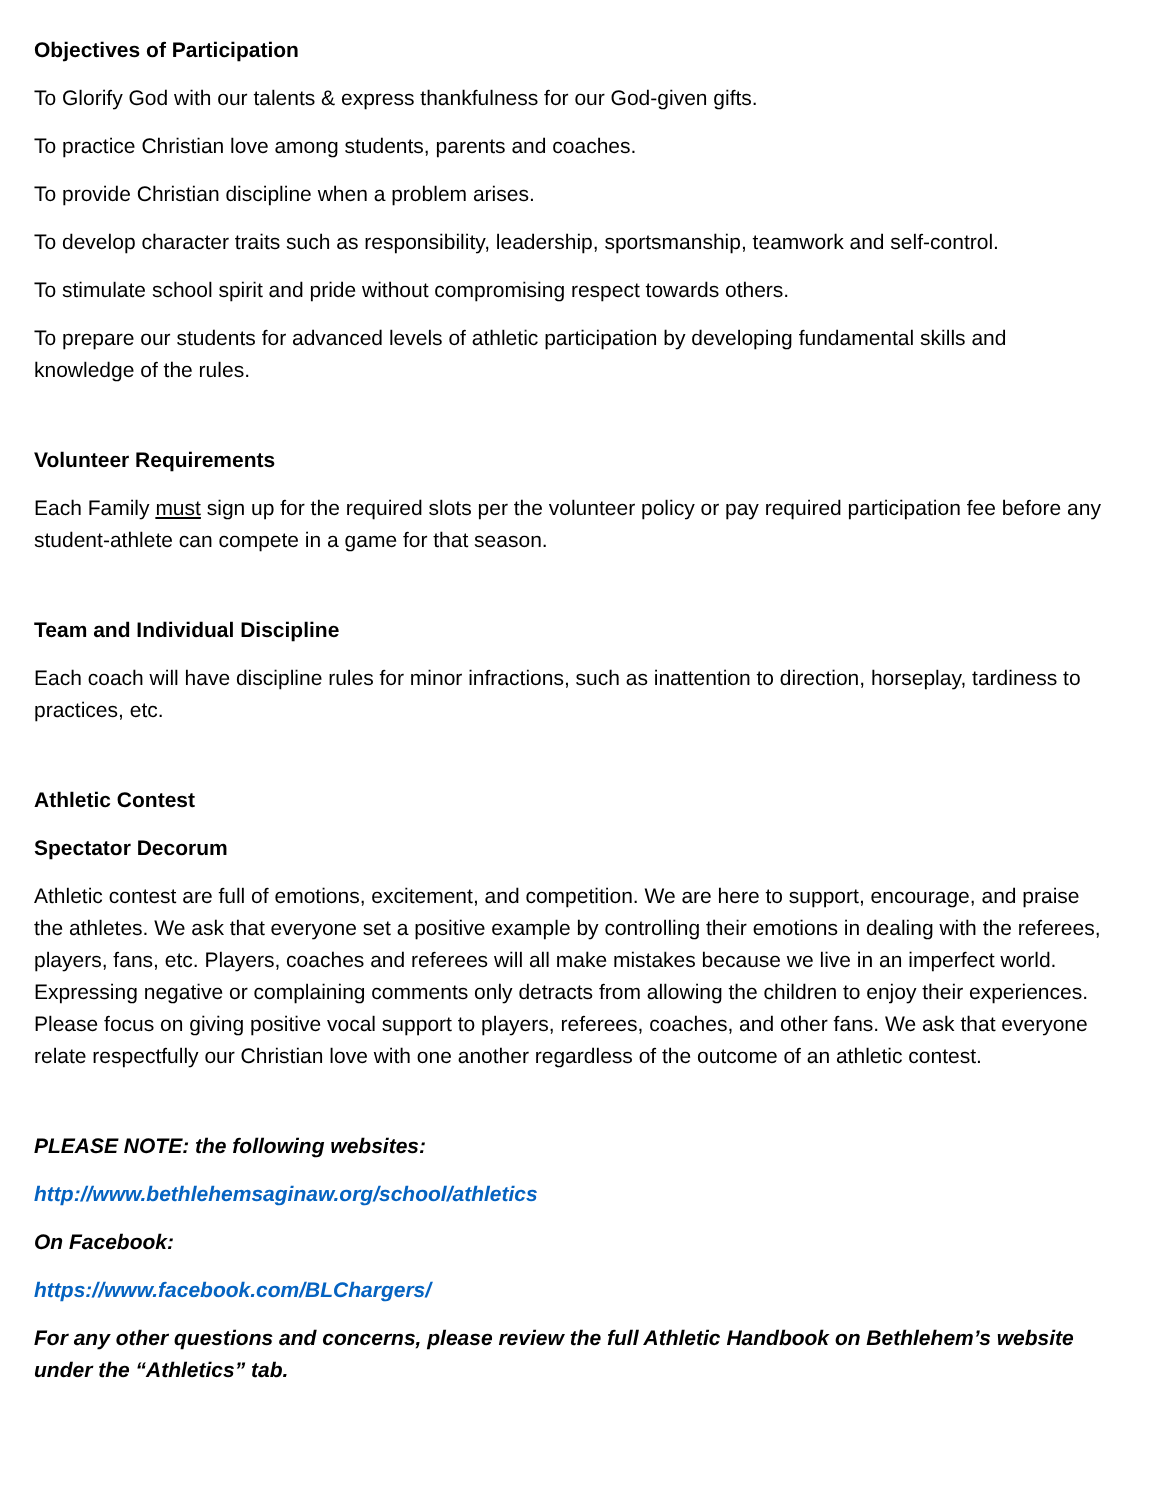Objectives of Participation
To Glorify God with our talents & express thankfulness for our God-given gifts.
To practice Christian love among students, parents and coaches.
To provide Christian discipline when a problem arises.
To develop character traits such as responsibility, leadership, sportsmanship, teamwork and self-control.
To stimulate school spirit and pride without compromising respect towards others.
To prepare our students for advanced levels of athletic participation by developing fundamental skills and knowledge of the rules.
Volunteer Requirements
Each Family must sign up for the required slots per the volunteer policy or pay required participation fee before any student-athlete can compete in a game for that season.
Team and Individual Discipline
Each coach will have discipline rules for minor infractions, such as inattention to direction, horseplay, tardiness to practices, etc.
Athletic Contest
Spectator Decorum
Athletic contest are full of emotions, excitement, and competition. We are here to support, encourage, and praise the athletes. We ask that everyone set a positive example by controlling their emotions in dealing with the referees, players, fans, etc. Players, coaches and referees will all make mistakes because we live in an imperfect world. Expressing negative or complaining comments only detracts from allowing the children to enjoy their experiences. Please focus on giving positive vocal support to players, referees, coaches, and other fans. We ask that everyone relate respectfully our Christian love with one another regardless of the outcome of an athletic contest.
PLEASE NOTE: the following websites:
http://www.bethlehemsaginaw.org/school/athletics
On Facebook:
https://www.facebook.com/BLChargers/
For any other questions and concerns, please review the full Athletic Handbook on Bethlehem’s website under the “Athletics” tab.